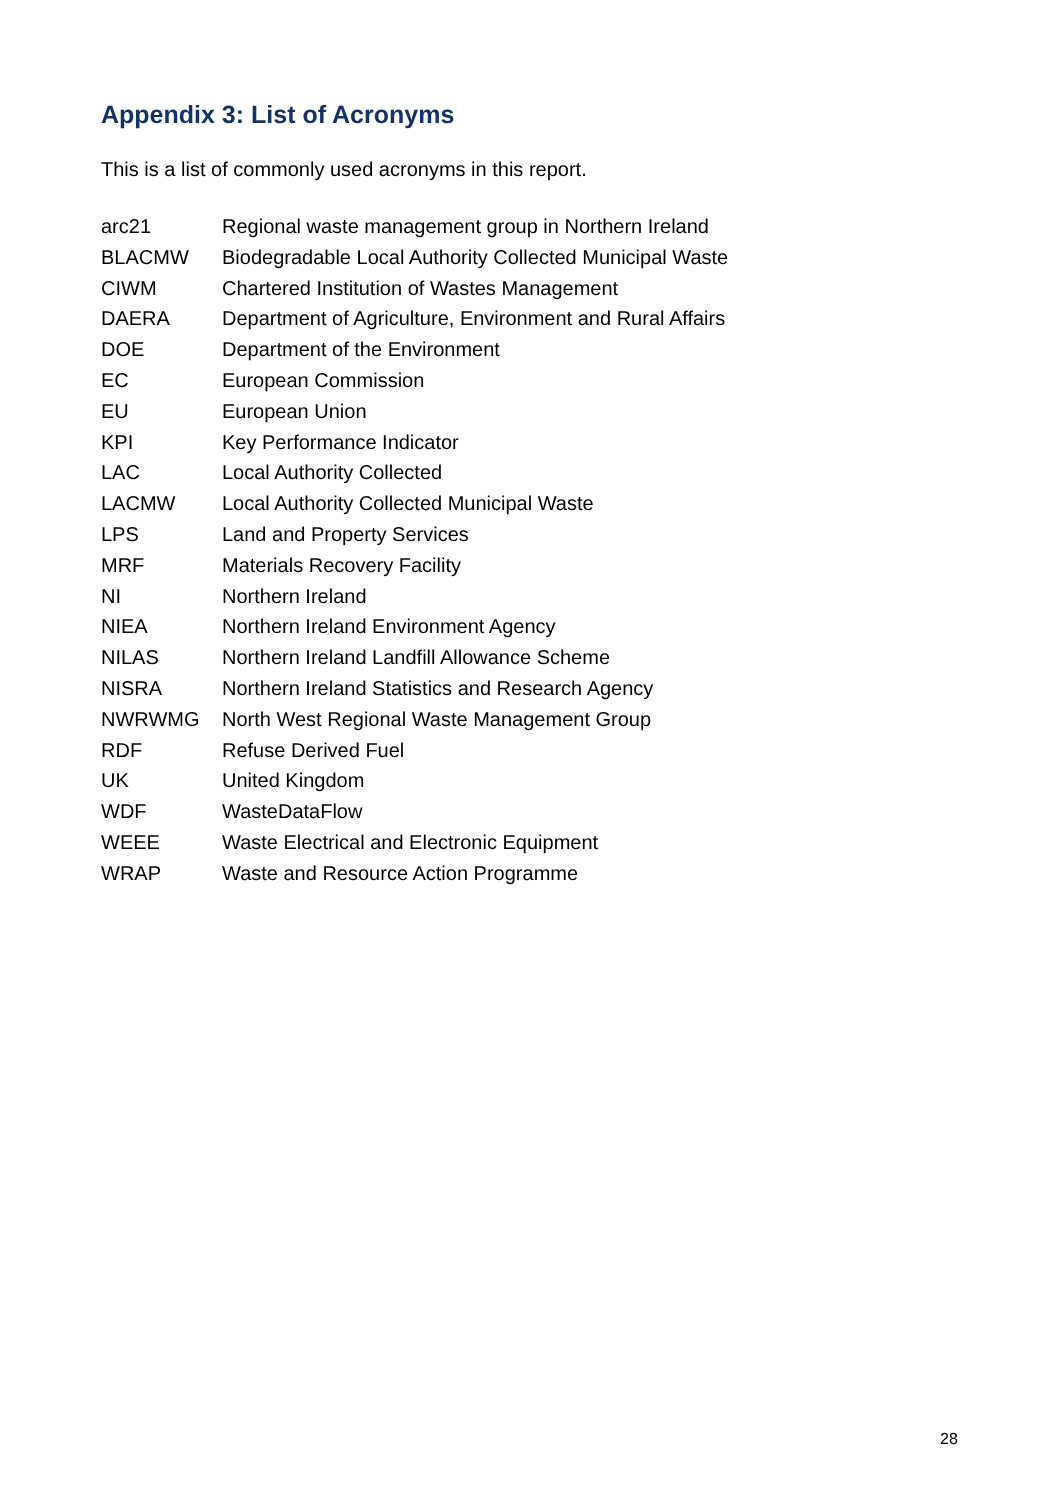Appendix 3: List of Acronyms
This is a list of commonly used acronyms in this report.
| arc21 | Regional waste management group in Northern Ireland |
| BLACMW | Biodegradable Local Authority Collected Municipal Waste |
| CIWM | Chartered Institution of Wastes Management |
| DAERA | Department of Agriculture, Environment and Rural Affairs |
| DOE | Department of the Environment |
| EC | European Commission |
| EU | European Union |
| KPI | Key Performance Indicator |
| LAC | Local Authority Collected |
| LACMW | Local Authority Collected Municipal Waste |
| LPS | Land and Property Services |
| MRF | Materials Recovery Facility |
| NI | Northern Ireland |
| NIEA | Northern Ireland Environment Agency |
| NILAS | Northern Ireland Landfill Allowance Scheme |
| NISRA | Northern Ireland Statistics and Research Agency |
| NWRWMG | North West Regional Waste Management Group |
| RDF | Refuse Derived Fuel |
| UK | United Kingdom |
| WDF | WasteDataFlow |
| WEEE | Waste Electrical and Electronic Equipment |
| WRAP | Waste and Resource Action Programme |
28